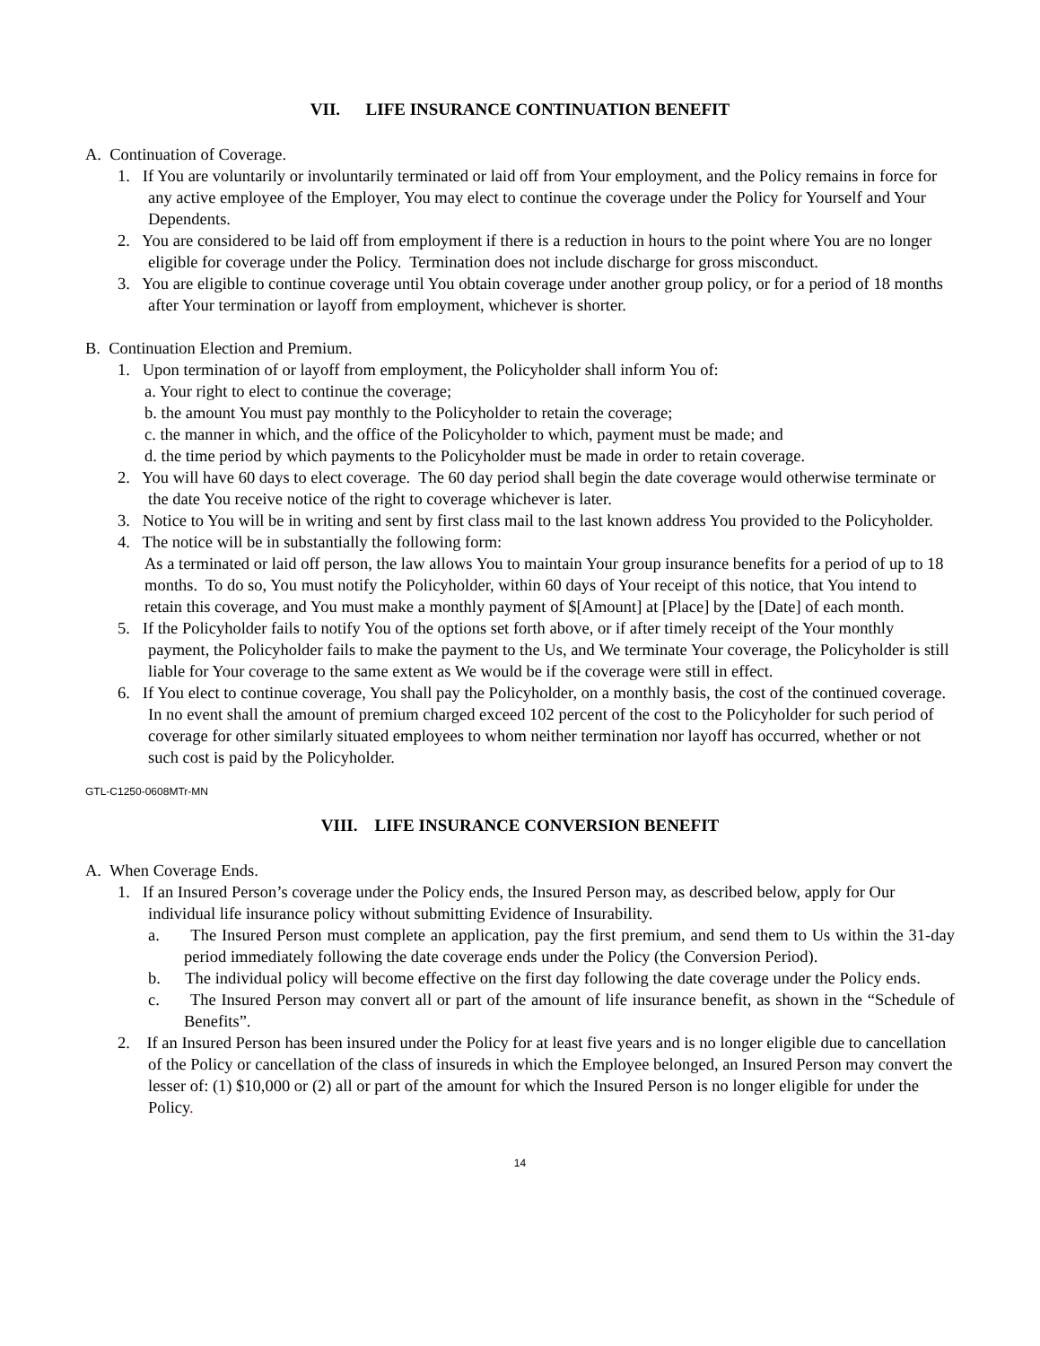VII. LIFE INSURANCE CONTINUATION BENEFIT
A. Continuation of Coverage.
1. If You are voluntarily or involuntarily terminated or laid off from Your employment, and the Policy remains in force for any active employee of the Employer, You may elect to continue the coverage under the Policy for Yourself and Your Dependents.
2. You are considered to be laid off from employment if there is a reduction in hours to the point where You are no longer eligible for coverage under the Policy. Termination does not include discharge for gross misconduct.
3. You are eligible to continue coverage until You obtain coverage under another group policy, or for a period of 18 months after Your termination or layoff from employment, whichever is shorter.
B. Continuation Election and Premium.
1. Upon termination of or layoff from employment, the Policyholder shall inform You of:
a. Your right to elect to continue the coverage;
b. the amount You must pay monthly to the Policyholder to retain the coverage;
c. the manner in which, and the office of the Policyholder to which, payment must be made; and
d. the time period by which payments to the Policyholder must be made in order to retain coverage.
2. You will have 60 days to elect coverage. The 60 day period shall begin the date coverage would otherwise terminate or the date You receive notice of the right to coverage whichever is later.
3. Notice to You will be in writing and sent by first class mail to the last known address You provided to the Policyholder.
4. The notice will be in substantially the following form:
As a terminated or laid off person, the law allows You to maintain Your group insurance benefits for a period of up to 18 months. To do so, You must notify the Policyholder, within 60 days of Your receipt of this notice, that You intend to retain this coverage, and You must make a monthly payment of $[Amount] at [Place] by the [Date] of each month.
5. If the Policyholder fails to notify You of the options set forth above, or if after timely receipt of the Your monthly payment, the Policyholder fails to make the payment to the Us, and We terminate Your coverage, the Policyholder is still liable for Your coverage to the same extent as We would be if the coverage were still in effect.
6. If You elect to continue coverage, You shall pay the Policyholder, on a monthly basis, the cost of the continued coverage. In no event shall the amount of premium charged exceed 102 percent of the cost to the Policyholder for such period of coverage for other similarly situated employees to whom neither termination nor layoff has occurred, whether or not such cost is paid by the Policyholder.
GTL-C1250-0608MTr-MN
VIII. LIFE INSURANCE CONVERSION BENEFIT
A. When Coverage Ends.
1. If an Insured Person’s coverage under the Policy ends, the Insured Person may, as described below, apply for Our individual life insurance policy without submitting Evidence of Insurability.
a. The Insured Person must complete an application, pay the first premium, and send them to Us within the 31-day period immediately following the date coverage ends under the Policy (the Conversion Period).
b. The individual policy will become effective on the first day following the date coverage under the Policy ends.
c. The Insured Person may convert all or part of the amount of life insurance benefit, as shown in the “Schedule of Benefits”.
2. If an Insured Person has been insured under the Policy for at least five years and is no longer eligible due to cancellation of the Policy or cancellation of the class of insureds in which the Employee belonged, an Insured Person may convert the lesser of: (1) $10,000 or (2) all or part of the amount for which the Insured Person is no longer eligible for under the Policy.
14